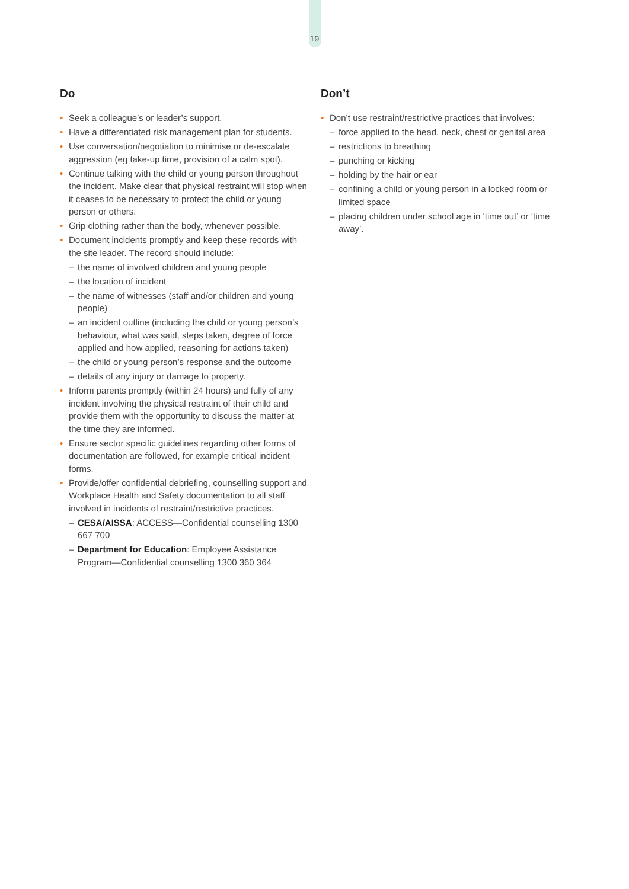19
Do
Seek a colleague’s or leader’s support.
Have a differentiated risk management plan for students.
Use conversation/negotiation to minimise or de-escalate aggression (eg take-up time, provision of a calm spot).
Continue talking with the child or young person throughout the incident. Make clear that physical restraint will stop when it ceases to be necessary to protect the child or young person or others.
Grip clothing rather than the body, whenever possible.
Document incidents promptly and keep these records with the site leader. The record should include:
– the name of involved children and young people
– the location of incident
– the name of witnesses (staff and/or children and young people)
– an incident outline (including the child or young person’s behaviour, what was said, steps taken, degree of force applied and how applied, reasoning for actions taken)
– the child or young person’s response and the outcome
– details of any injury or damage to property.
Inform parents promptly (within 24 hours) and fully of any incident involving the physical restraint of their child and provide them with the opportunity to discuss the matter at the time they are informed.
Ensure sector specific guidelines regarding other forms of documentation are followed, for example critical incident forms.
Provide/offer confidential debriefing, counselling support and Workplace Health and Safety documentation to all staff involved in incidents of restraint/restrictive practices.
– CESA/AISSA: ACCESS—Confidential counselling 1300 667 700
– Department for Education: Employee Assistance Program—Confidential counselling 1300 360 364
Don’t
Don’t use restraint/restrictive practices that involves:
– force applied to the head, neck, chest or genital area
– restrictions to breathing
– punching or kicking
– holding by the hair or ear
– confining a child or young person in a locked room or limited space
– placing children under school age in ‘time out’ or ‘time away’.